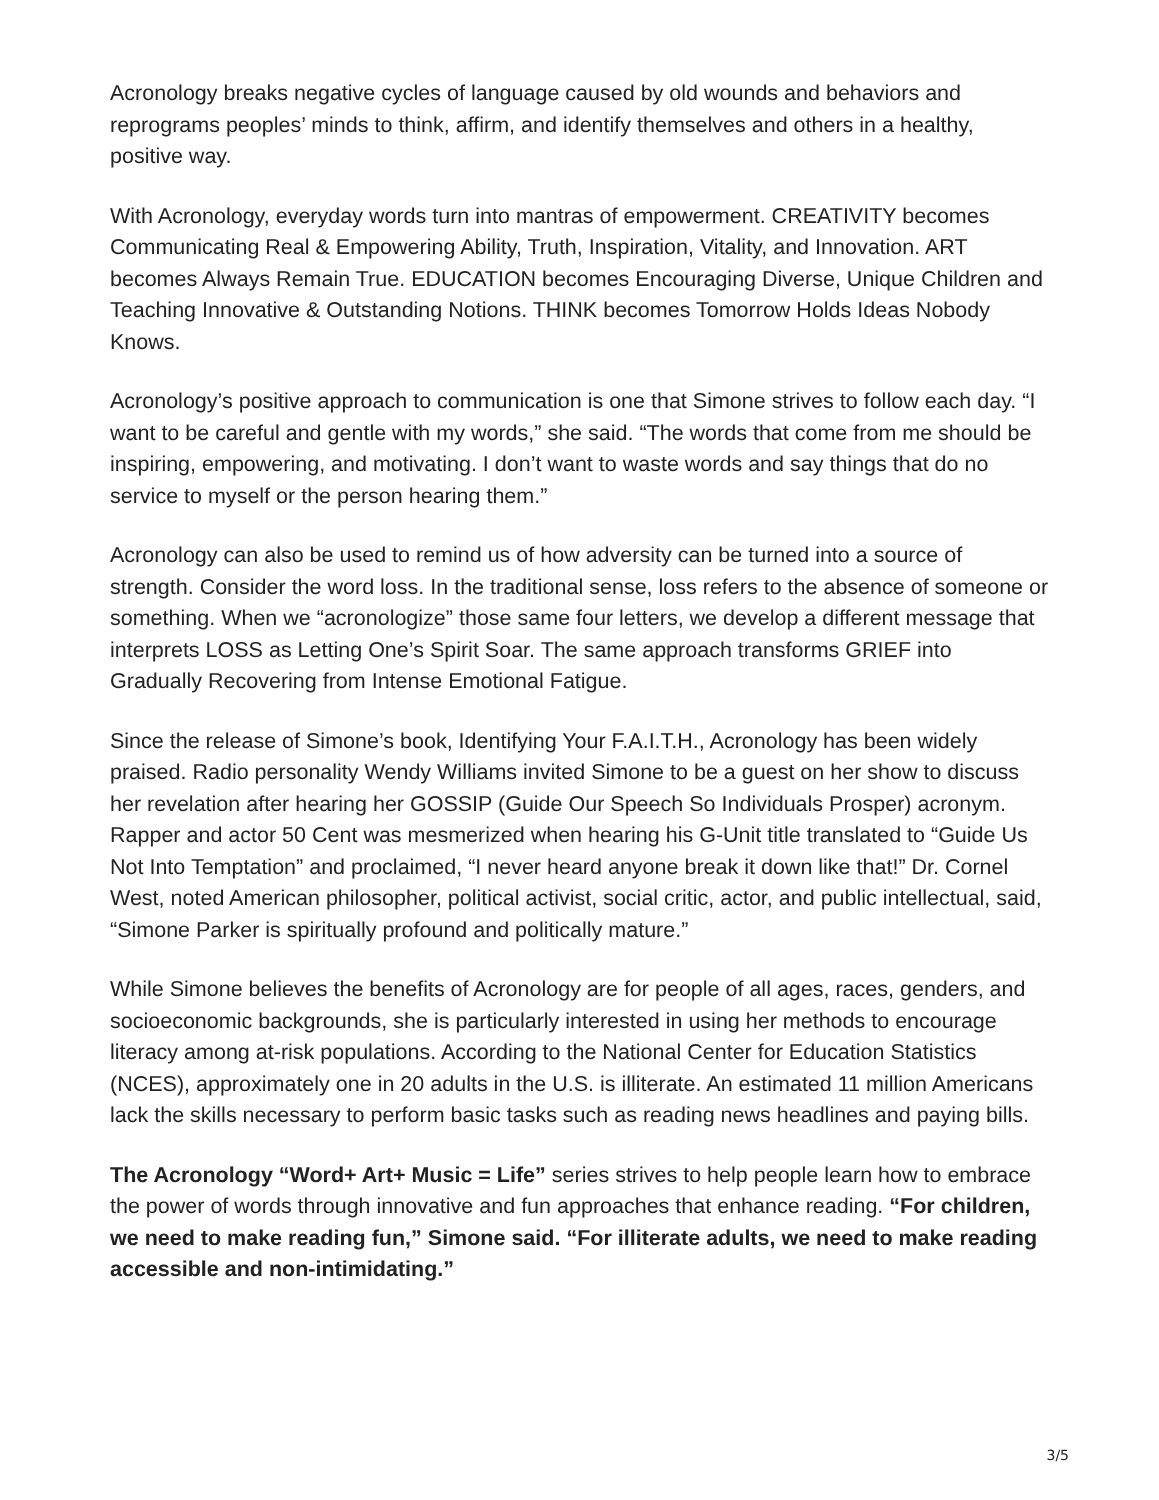Acronology breaks negative cycles of language caused by old wounds and behaviors and reprograms peoples’ minds to think, affirm, and identify themselves and others in a healthy, positive way.
With Acronology, everyday words turn into mantras of empowerment. CREATIVITY becomes Communicating Real & Empowering Ability, Truth, Inspiration, Vitality, and Innovation. ART becomes Always Remain True. EDUCATION becomes Encouraging Diverse, Unique Children and Teaching Innovative & Outstanding Notions. THINK becomes Tomorrow Holds Ideas Nobody Knows.
Acronology’s positive approach to communication is one that Simone strives to follow each day. “I want to be careful and gentle with my words,” she said. “The words that come from me should be inspiring, empowering, and motivating. I don’t want to waste words and say things that do no service to myself or the person hearing them.”
Acronology can also be used to remind us of how adversity can be turned into a source of strength. Consider the word loss. In the traditional sense, loss refers to the absence of someone or something. When we “acronologize” those same four letters, we develop a different message that interprets LOSS as Letting One’s Spirit Soar. The same approach transforms GRIEF into Gradually Recovering from Intense Emotional Fatigue.
Since the release of Simone’s book, Identifying Your F.A.I.T.H., Acronology has been widely praised. Radio personality Wendy Williams invited Simone to be a guest on her show to discuss her revelation after hearing her GOSSIP (Guide Our Speech So Individuals Prosper) acronym. Rapper and actor 50 Cent was mesmerized when hearing his G-Unit title translated to “Guide Us Not Into Temptation” and proclaimed, “I never heard anyone break it down like that!” Dr. Cornel West, noted American philosopher, political activist, social critic, actor, and public intellectual, said, “Simone Parker is spiritually profound and politically mature.”
While Simone believes the benefits of Acronology are for people of all ages, races, genders, and socioeconomic backgrounds, she is particularly interested in using her methods to encourage literacy among at-risk populations. According to the National Center for Education Statistics (NCES), approximately one in 20 adults in the U.S. is illiterate. An estimated 11 million Americans lack the skills necessary to perform basic tasks such as reading news headlines and paying bills.
The Acronology “Word+ Art+ Music = Life” series strives to help people learn how to embrace the power of words through innovative and fun approaches that enhance reading. “For children, we need to make reading fun,” Simone said. “For illiterate adults, we need to make reading accessible and non-intimidating.”
3/5